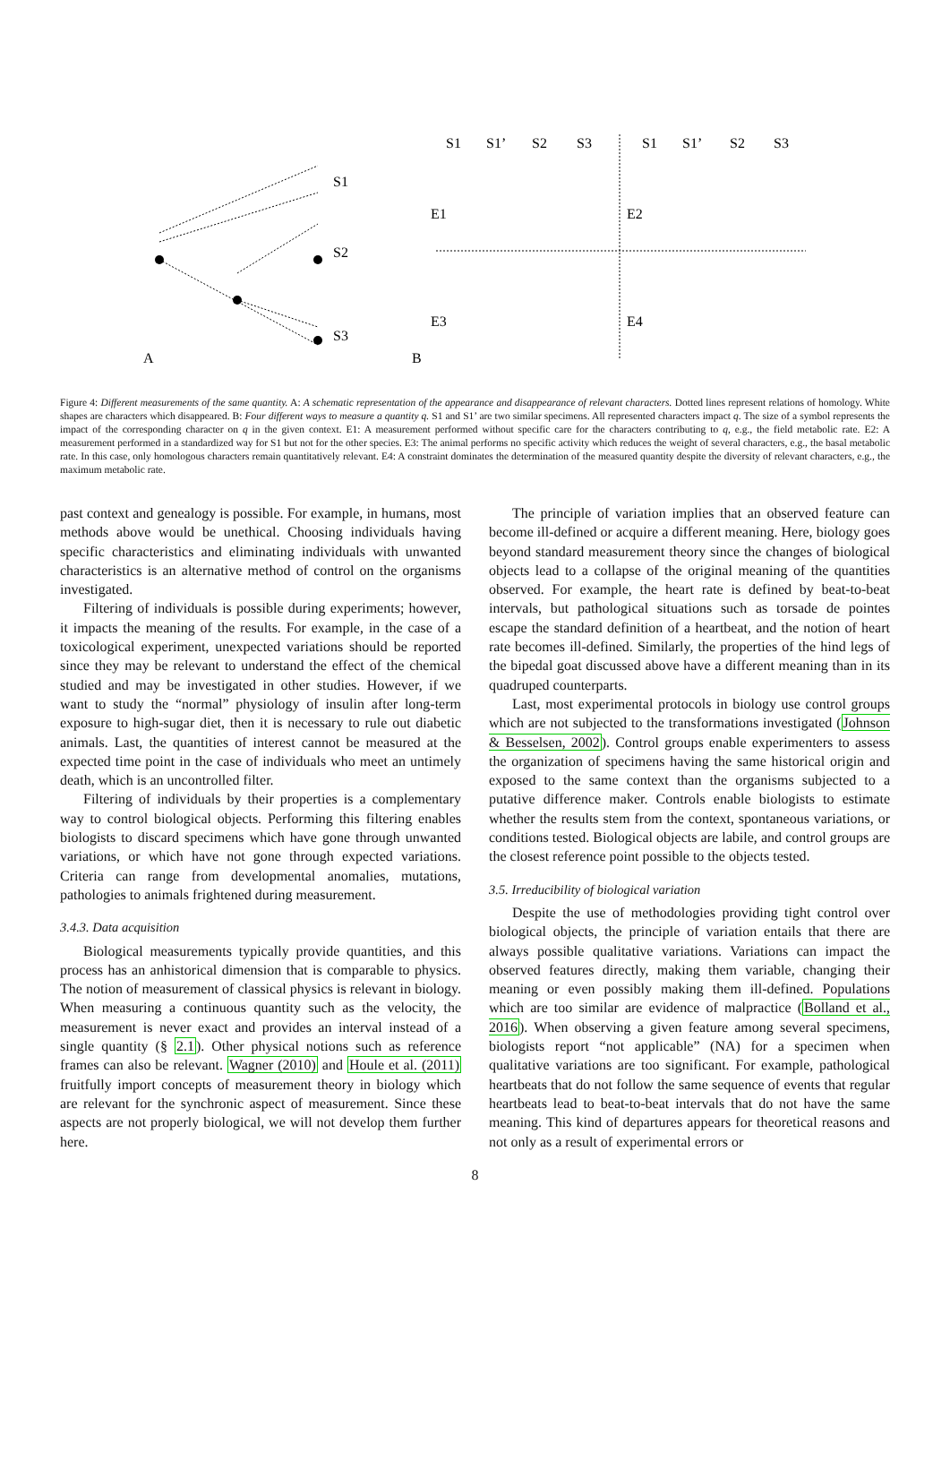A
B
S1
S2
S3
S1
S1’
S2
S3
S1
S1’
S2
S3
E1
E2
E3
E4
Figure 4: Different measurements of the same quantity. A: A schematic representation of the appearance and disappearance of relevant characters. Dotted lines represent relations of homology. White shapes are characters which disappeared. B: Four different ways to measure a quantity q. S1 and S1’ are two similar specimens. All represented characters impact q. The size of a symbol represents the impact of the corresponding character on q in the given context. E1: A measurement performed without specific care for the characters contributing to q, e.g., the field metabolic rate. E2: A measurement performed in a standardized way for S1 but not for the other species. E3: The animal performs no specific activity which reduces the weight of several characters, e.g., the basal metabolic rate. In this case, only homologous characters remain quantitatively relevant. E4: A constraint dominates the determination of the measured quantity despite the diversity of relevant characters, e.g., the maximum metabolic rate.
past context and genealogy is possible. For example, in humans, most methods above would be unethical. Choosing individuals having specific characteristics and eliminating individuals with unwanted characteristics is an alternative method of control on the organisms investigated.
Filtering of individuals is possible during experiments; however, it impacts the meaning of the results. For example, in the case of a toxicological experiment, unexpected variations should be reported since they may be relevant to understand the effect of the chemical studied and may be investigated in other studies. However, if we want to study the “normal” physiology of insulin after long-term exposure to high-sugar diet, then it is necessary to rule out diabetic animals. Last, the quantities of interest cannot be measured at the expected time point in the case of individuals who meet an untimely death, which is an uncontrolled filter.
Filtering of individuals by their properties is a complementary way to control biological objects. Performing this filtering enables biologists to discard specimens which have gone through unwanted variations, or which have not gone through expected variations. Criteria can range from developmental anomalies, mutations, pathologies to animals frightened during measurement.
3.4.3. Data acquisition
Biological measurements typically provide quantities, and this process has an anhistorical dimension that is comparable to physics. The notion of measurement of classical physics is relevant in biology. When measuring a continuous quantity such as the velocity, the measurement is never exact and provides an interval instead of a single quantity (§ 2.1). Other physical notions such as reference frames can also be relevant. Wagner (2010) and Houle et al. (2011) fruitfully import concepts of measurement theory in biology which are relevant for the synchronic aspect of measurement. Since these aspects are not properly biological, we will not develop them further here.
The principle of variation implies that an observed feature can become ill-defined or acquire a different meaning. Here, biology goes beyond standard measurement theory since the changes of biological objects lead to a collapse of the original meaning of the quantities observed. For example, the heart rate is defined by beat-to-beat intervals, but pathological situations such as torsade de pointes escape the standard definition of a heartbeat, and the notion of heart rate becomes ill-defined. Similarly, the properties of the hind legs of the bipedal goat discussed above have a different meaning than in its quadruped counterparts.
Last, most experimental protocols in biology use control groups which are not subjected to the transformations investigated (Johnson & Besselsen, 2002). Control groups enable experimenters to assess the organization of specimens having the same historical origin and exposed to the same context than the organisms subjected to a putative difference maker. Controls enable biologists to estimate whether the results stem from the context, spontaneous variations, or conditions tested. Biological objects are labile, and control groups are the closest reference point possible to the objects tested.
3.5. Irreducibility of biological variation
Despite the use of methodologies providing tight control over biological objects, the principle of variation entails that there are always possible qualitative variations. Variations can impact the observed features directly, making them variable, changing their meaning or even possibly making them ill-defined. Populations which are too similar are evidence of malpractice (Bolland et al., 2016). When observing a given feature among several specimens, biologists report “not applicable” (NA) for a specimen when qualitative variations are too significant. For example, pathological heartbeats that do not follow the same sequence of events that regular heartbeats lead to beat-to-beat intervals that do not have the same meaning. This kind of departures appears for theoretical reasons and not only as a result of experimental errors or
8